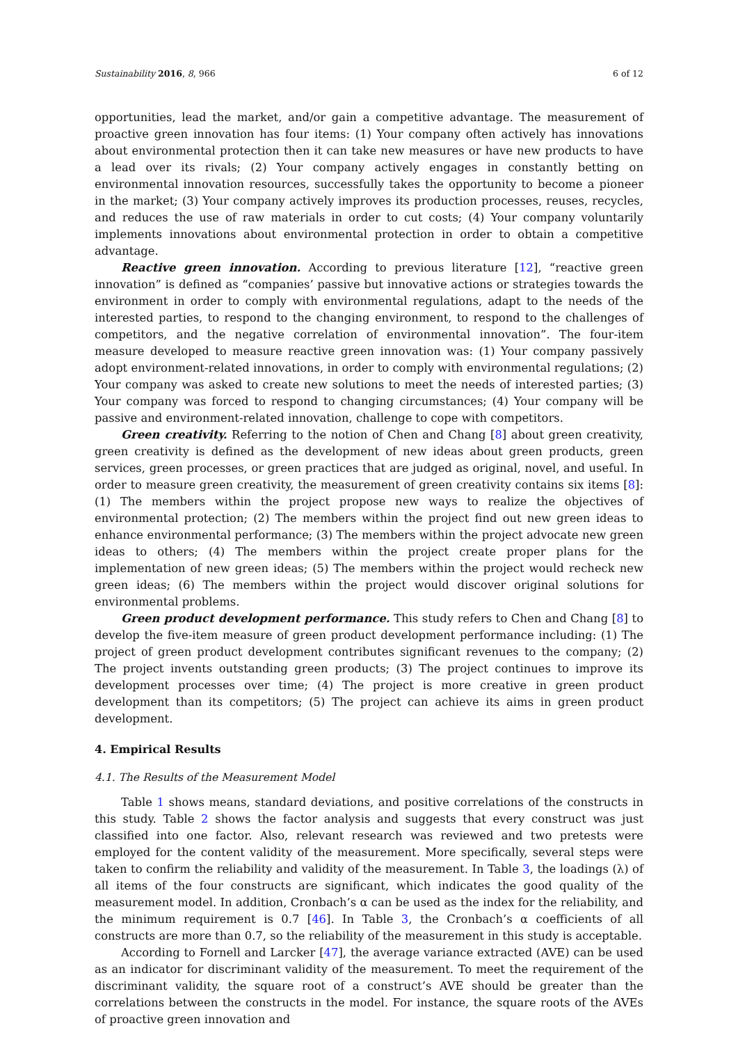Sustainability 2016, 8, 966 6 of 12
opportunities, lead the market, and/or gain a competitive advantage. The measurement of proactive green innovation has four items: (1) Your company often actively has innovations about environmental protection then it can take new measures or have new products to have a lead over its rivals; (2) Your company actively engages in constantly betting on environmental innovation resources, successfully takes the opportunity to become a pioneer in the market; (3) Your company actively improves its production processes, reuses, recycles, and reduces the use of raw materials in order to cut costs; (4) Your company voluntarily implements innovations about environmental protection in order to obtain a competitive advantage.
Reactive green innovation. According to previous literature [12], “reactive green innovation” is defined as “companies’ passive but innovative actions or strategies towards the environment in order to comply with environmental regulations, adapt to the needs of the interested parties, to respond to the changing environment, to respond to the challenges of competitors, and the negative correlation of environmental innovation”. The four-item measure developed to measure reactive green innovation was: (1) Your company passively adopt environment-related innovations, in order to comply with environmental regulations; (2) Your company was asked to create new solutions to meet the needs of interested parties; (3) Your company was forced to respond to changing circumstances; (4) Your company will be passive and environment-related innovation, challenge to cope with competitors.
Green creativity. Referring to the notion of Chen and Chang [8] about green creativity, green creativity is defined as the development of new ideas about green products, green services, green processes, or green practices that are judged as original, novel, and useful. In order to measure green creativity, the measurement of green creativity contains six items [8]: (1) The members within the project propose new ways to realize the objectives of environmental protection; (2) The members within the project find out new green ideas to enhance environmental performance; (3) The members within the project advocate new green ideas to others; (4) The members within the project create proper plans for the implementation of new green ideas; (5) The members within the project would recheck new green ideas; (6) The members within the project would discover original solutions for environmental problems.
Green product development performance. This study refers to Chen and Chang [8] to develop the five-item measure of green product development performance including: (1) The project of green product development contributes significant revenues to the company; (2) The project invents outstanding green products; (3) The project continues to improve its development processes over time; (4) The project is more creative in green product development than its competitors; (5) The project can achieve its aims in green product development.
4. Empirical Results
4.1. The Results of the Measurement Model
Table 1 shows means, standard deviations, and positive correlations of the constructs in this study. Table 2 shows the factor analysis and suggests that every construct was just classified into one factor. Also, relevant research was reviewed and two pretests were employed for the content validity of the measurement. More specifically, several steps were taken to confirm the reliability and validity of the measurement. In Table 3, the loadings (λ) of all items of the four constructs are significant, which indicates the good quality of the measurement model. In addition, Cronbach’s α can be used as the index for the reliability, and the minimum requirement is 0.7 [46]. In Table 3, the Cronbach’s α coefficients of all constructs are more than 0.7, so the reliability of the measurement in this study is acceptable.
According to Fornell and Larcker [47], the average variance extracted (AVE) can be used as an indicator for discriminant validity of the measurement. To meet the requirement of the discriminant validity, the square root of a construct’s AVE should be greater than the correlations between the constructs in the model. For instance, the square roots of the AVEs of proactive green innovation and